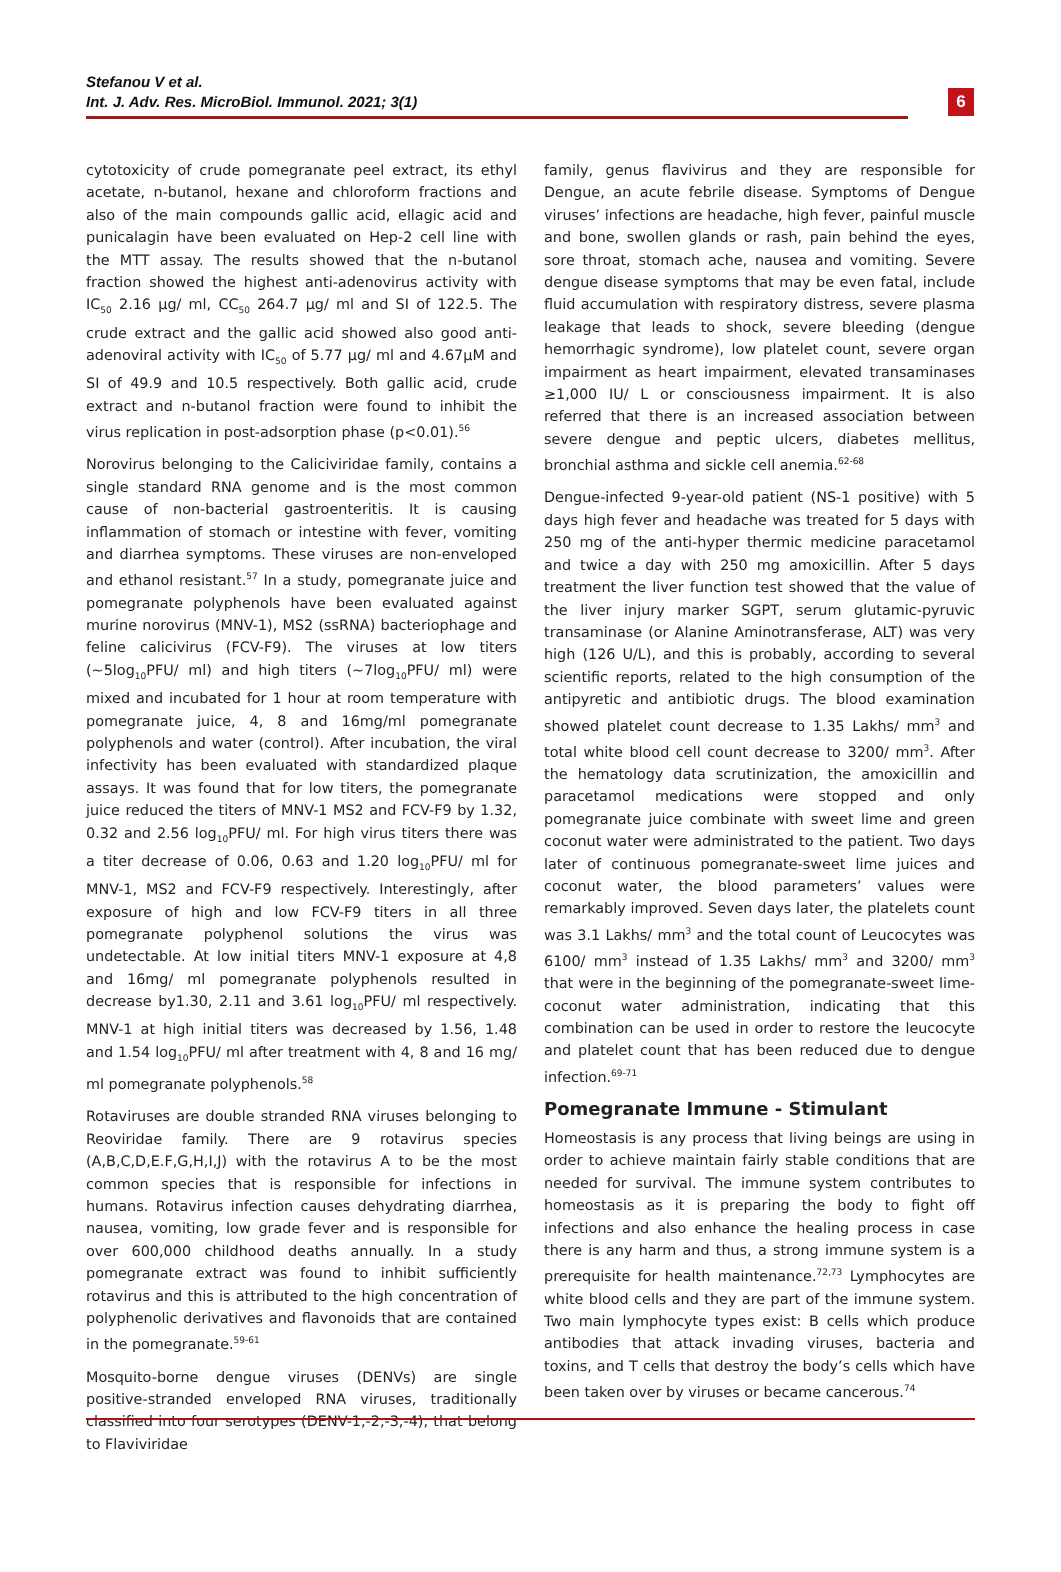Stefanou V et al.
Int. J. Adv. Res. MicroBiol. Immunol. 2021; 3(1)
6
cytotoxicity of crude pomegranate peel extract, its ethyl acetate, n-butanol, hexane and chloroform fractions and also of the main compounds gallic acid, ellagic acid and punicalagin have been evaluated on Hep-2 cell line with the MTT assay. The results showed that the n-butanol fraction showed the highest anti-adenovirus activity with IC<sub>50</sub> 2.16 µg/ ml, CC<sub>50</sub> 264.7 µg/ ml and SI of 122.5. The crude extract and the gallic acid showed also good anti-adenoviral activity with IC<sub>50</sub> of 5.77 µg/ ml and 4.67µM and SI of 49.9 and 10.5 respectively. Both gallic acid, crude extract and n-butanol fraction were found to inhibit the virus replication in post-adsorption phase (p<0.01).<sup>56</sup>
Norovirus belonging to the Caliciviridae family, contains a single standard RNA genome and is the most common cause of non-bacterial gastroenteritis. It is causing inflammation of stomach or intestine with fever, vomiting and diarrhea symptoms. These viruses are non-enveloped and ethanol resistant.<sup>57</sup> In a study, pomegranate juice and pomegranate polyphenols have been evaluated against murine norovirus (MNV-1), MS2 (ssRNA) bacteriophage and feline calicivirus (FCV-F9). The viruses at low titers (~5log<sub>10</sub>PFU/ ml) and high titers (~7log<sub>10</sub>PFU/ ml) were mixed and incubated for 1 hour at room temperature with pomegranate juice, 4, 8 and 16mg/ml pomegranate polyphenols and water (control). After incubation, the viral infectivity has been evaluated with standardized plaque assays. It was found that for low titers, the pomegranate juice reduced the titers of MNV-1 MS2 and FCV-F9 by 1.32, 0.32 and 2.56 log<sub>10</sub>PFU/ ml. For high virus titers there was a titer decrease of 0.06, 0.63 and 1.20 log<sub>10</sub>PFU/ ml for MNV-1, MS2 and FCV-F9 respectively. Interestingly, after exposure of high and low FCV-F9 titers in all three pomegranate polyphenol solutions the virus was undetectable. At low initial titers MNV-1 exposure at 4,8 and 16mg/ ml pomegranate polyphenols resulted in decrease by1.30, 2.11 and 3.61 log<sub>10</sub>PFU/ ml respectively. MNV-1 at high initial titers was decreased by 1.56, 1.48 and 1.54 log<sub>10</sub>PFU/ ml after treatment with 4, 8 and 16 mg/ ml pomegranate polyphenols.<sup>58</sup>
Rotaviruses are double stranded RNA viruses belonging to Reoviridae family. There are 9 rotavirus species (A,B,C,D,E.F,G,H,I,J) with the rotavirus A to be the most common species that is responsible for infections in humans. Rotavirus infection causes dehydrating diarrhea, nausea, vomiting, low grade fever and is responsible for over 600,000 childhood deaths annually. In a study pomegranate extract was found to inhibit sufficiently rotavirus and this is attributed to the high concentration of polyphenolic derivatives and flavonoids that are contained in the pomegranate.<sup>59-61</sup>
Mosquito-borne dengue viruses (DENVs) are single positive-stranded enveloped RNA viruses, traditionally classified into four serotypes (DENV-1,-2,-3,-4), that belong to Flaviviridae
family, genus flavivirus and they are responsible for Dengue, an acute febrile disease. Symptoms of Dengue viruses’ infections are headache, high fever, painful muscle and bone, swollen glands or rash, pain behind the eyes, sore throat, stomach ache, nausea and vomiting. Severe dengue disease symptoms that may be even fatal, include fluid accumulation with respiratory distress, severe plasma leakage that leads to shock, severe bleeding (dengue hemorrhagic syndrome), low platelet count, severe organ impairment as heart impairment, elevated transaminases ≥1,000 IU/ L or consciousness impairment. It is also referred that there is an increased association between severe dengue and peptic ulcers, diabetes mellitus, bronchial asthma and sickle cell anemia.<sup>62-68</sup>
Dengue-infected 9-year-old patient (NS-1 positive) with 5 days high fever and headache was treated for 5 days with 250 mg of the anti-hyper thermic medicine paracetamol and twice a day with 250 mg amoxicillin. After 5 days treatment the liver function test showed that the value of the liver injury marker SGPT, serum glutamic-pyruvic transaminase (or Alanine Aminotransferase, ALT) was very high (126 U/L), and this is probably, according to several scientific reports, related to the high consumption of the antipyretic and antibiotic drugs. The blood examination showed platelet count decrease to 1.35 Lakhs/ mm<sup>3</sup> and total white blood cell count decrease to 3200/ mm<sup>3</sup>. After the hematology data scrutinization, the amoxicillin and paracetamol medications were stopped and only pomegranate juice combinate with sweet lime and green coconut water were administrated to the patient. Two days later of continuous pomegranate-sweet lime juices and coconut water, the blood parameters’ values were remarkably improved. Seven days later, the platelets count was 3.1 Lakhs/ mm<sup>3</sup> and the total count of Leucocytes was 6100/ mm<sup>3</sup> instead of 1.35 Lakhs/ mm<sup>3</sup> and 3200/ mm<sup>3</sup> that were in the beginning of the pomegranate-sweet lime-coconut water administration, indicating that this combination can be used in order to restore the leucocyte and platelet count that has been reduced due to dengue infection.<sup>69-71</sup>
Pomegranate Immune - Stimulant
Homeostasis is any process that living beings are using in order to achieve maintain fairly stable conditions that are needed for survival. The immune system contributes to homeostasis as it is preparing the body to fight off infections and also enhance the healing process in case there is any harm and thus, a strong immune system is a prerequisite for health maintenance.<sup>72,73</sup> Lymphocytes are white blood cells and they are part of the immune system. Two main lymphocyte types exist: B cells which produce antibodies that attack invading viruses, bacteria and toxins, and T cells that destroy the body’s cells which have been taken over by viruses or became cancerous.<sup>74</sup>